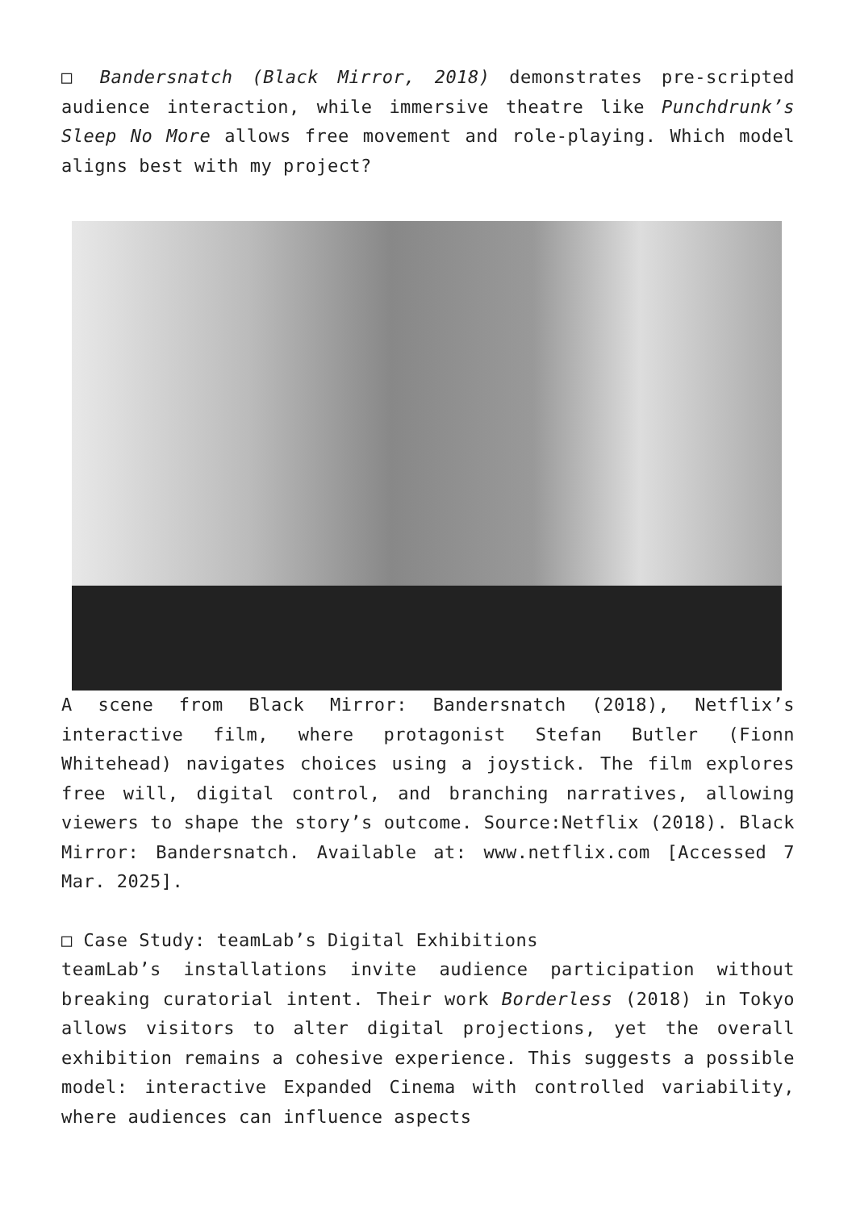□ Bandersnatch (Black Mirror, 2018) demonstrates pre-scripted audience interaction, while immersive theatre like Punchdrunk’s Sleep No More allows free movement and role-playing. Which model aligns best with my project?
A scene from Black Mirror: Bandersnatch (2018), Netflix’s interactive film, where protagonist Stefan Butler (Fionn Whitehead) navigates choices using a joystick. The film explores free will, digital control, and branching narratives, allowing viewers to shape the story’s outcome. Source:Netflix (2018). Black Mirror: Bandersnatch. Available at: www.netflix.com [Accessed 7 Mar. 2025].
□ Case Study: teamLab’s Digital Exhibitions
teamLab’s installations invite audience participation without breaking curatorial intent. Their work Borderless (2018) in Tokyo allows visitors to alter digital projections, yet the overall exhibition remains a cohesive experience. This suggests a possible model: interactive Expanded Cinema with controlled variability, where audiences can influence aspects